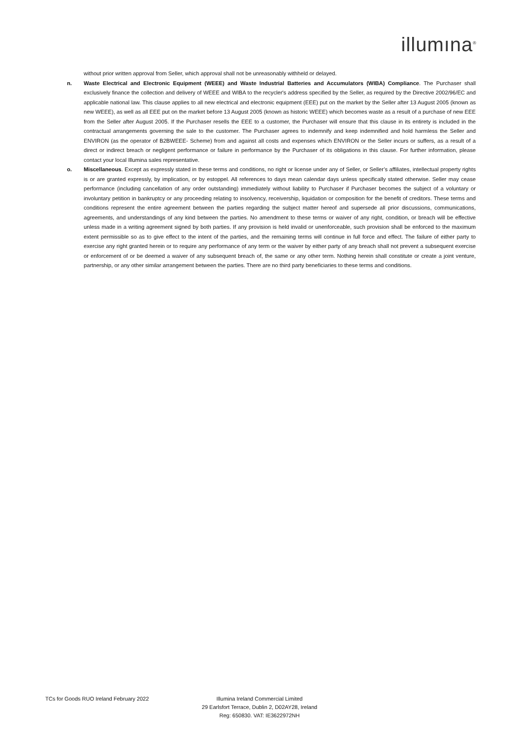illumına<sup>®</sup>
without prior written approval from Seller, which approval shall not be unreasonably withheld or delayed.
n. Waste Electrical and Electronic Equipment (WEEE) and Waste Industrial Batteries and Accumulators (WIBA) Compliance. The Purchaser shall exclusively finance the collection and delivery of WEEE and WIBA to the recycler's address specified by the Seller, as required by the Directive 2002/96/EC and applicable national law. This clause applies to all new electrical and electronic equipment (EEE) put on the market by the Seller after 13 August 2005 (known as new WEEE), as well as all EEE put on the market before 13 August 2005 (known as historic WEEE) which becomes waste as a result of a purchase of new EEE from the Seller after August 2005. If the Purchaser resells the EEE to a customer, the Purchaser will ensure that this clause in its entirety is included in the contractual arrangements governing the sale to the customer. The Purchaser agrees to indemnify and keep indemnified and hold harmless the Seller and ENVIRON (as the operator of B2BWEEE- Scheme) from and against all costs and expenses which ENVIRON or the Seller incurs or suffers, as a result of a direct or indirect breach or negligent performance or failure in performance by the Purchaser of its obligations in this clause. For further information, please contact your local Illumina sales representative.
o. Miscellaneous. Except as expressly stated in these terms and conditions, no right or license under any of Seller, or Seller’s affiliates, intellectual property rights is or are granted expressly, by implication, or by estoppel. All references to days mean calendar days unless specifically stated otherwise. Seller may cease performance (including cancellation of any order outstanding) immediately without liability to Purchaser if Purchaser becomes the subject of a voluntary or involuntary petition in bankruptcy or any proceeding relating to insolvency, receivership, liquidation or composition for the benefit of creditors. These terms and conditions represent the entire agreement between the parties regarding the subject matter hereof and supersede all prior discussions, communications, agreements, and understandings of any kind between the parties. No amendment to these terms or waiver of any right, condition, or breach will be effective unless made in a writing agreement signed by both parties. If any provision is held invalid or unenforceable, such provision shall be enforced to the maximum extent permissible so as to give effect to the intent of the parties, and the remaining terms will continue in full force and effect. The failure of either party to exercise any right granted herein or to require any performance of any term or the waiver by either party of any breach shall not prevent a subsequent exercise or enforcement of or be deemed a waiver of any subsequent breach of, the same or any other term. Nothing herein shall constitute or create a joint venture, partnership, or any other similar arrangement between the parties. There are no third party beneficiaries to these terms and conditions.
TCs for Goods RUO Ireland February 2022 Illumina Ireland Commercial Limited
29 Earlsfort Terrace, Dublin 2, D02AY28, Ireland
Reg: 650830. VAT: IE3622972NH